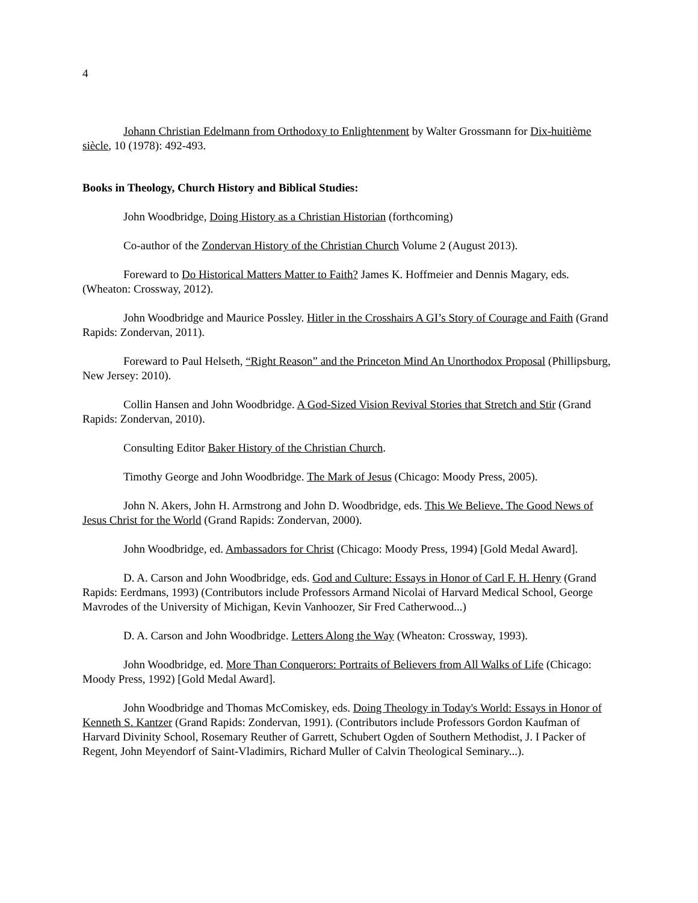4
Johann Christian Edelmann from Orthodoxy to Enlightenment by Walter Grossmann for Dix-huitième siècle, 10 (1978): 492-493.
Books in Theology, Church History and Biblical Studies:
John Woodbridge, Doing History as a Christian Historian (forthcoming)
Co-author of the Zondervan History of the Christian Church Volume 2 (August 2013).
Foreward to Do Historical Matters Matter to Faith? James K. Hoffmeier and Dennis Magary, eds. (Wheaton: Crossway, 2012).
John Woodbridge and Maurice Possley. Hitler in the Crosshairs A GI’s Story of Courage and Faith (Grand Rapids: Zondervan, 2011).
Foreward to Paul Helseth, “Right Reason” and the Princeton Mind An Unorthodox Proposal (Phillipsburg, New Jersey: 2010).
Collin Hansen and John Woodbridge. A God-Sized Vision Revival Stories that Stretch and Stir (Grand Rapids: Zondervan, 2010).
Consulting Editor Baker History of the Christian Church.
Timothy George and John Woodbridge. The Mark of Jesus (Chicago: Moody Press, 2005).
John N. Akers, John H. Armstrong and John D. Woodbridge, eds. This We Believe. The Good News of Jesus Christ for the World (Grand Rapids: Zondervan, 2000).
John Woodbridge, ed. Ambassadors for Christ (Chicago: Moody Press, 1994) [Gold Medal Award].
D. A. Carson and John Woodbridge, eds. God and Culture: Essays in Honor of Carl F. H. Henry (Grand Rapids: Eerdmans, 1993) (Contributors include Professors Armand Nicolai of Harvard Medical School, George Mavrodes of the University of Michigan, Kevin Vanhoozer, Sir Fred Catherwood...)
D. A. Carson and John Woodbridge. Letters Along the Way (Wheaton: Crossway, 1993).
John Woodbridge, ed. More Than Conquerors: Portraits of Believers from All Walks of Life (Chicago: Moody Press, 1992) [Gold Medal Award].
John Woodbridge and Thomas McComiskey, eds. Doing Theology in Today's World: Essays in Honor of Kenneth S. Kantzer (Grand Rapids: Zondervan, 1991). (Contributors include Professors Gordon Kaufman of Harvard Divinity School, Rosemary Reuther of Garrett, Schubert Ogden of Southern Methodist, J. I Packer of Regent, John Meyendorf of Saint-Vladimirs, Richard Muller of Calvin Theological Seminary...).